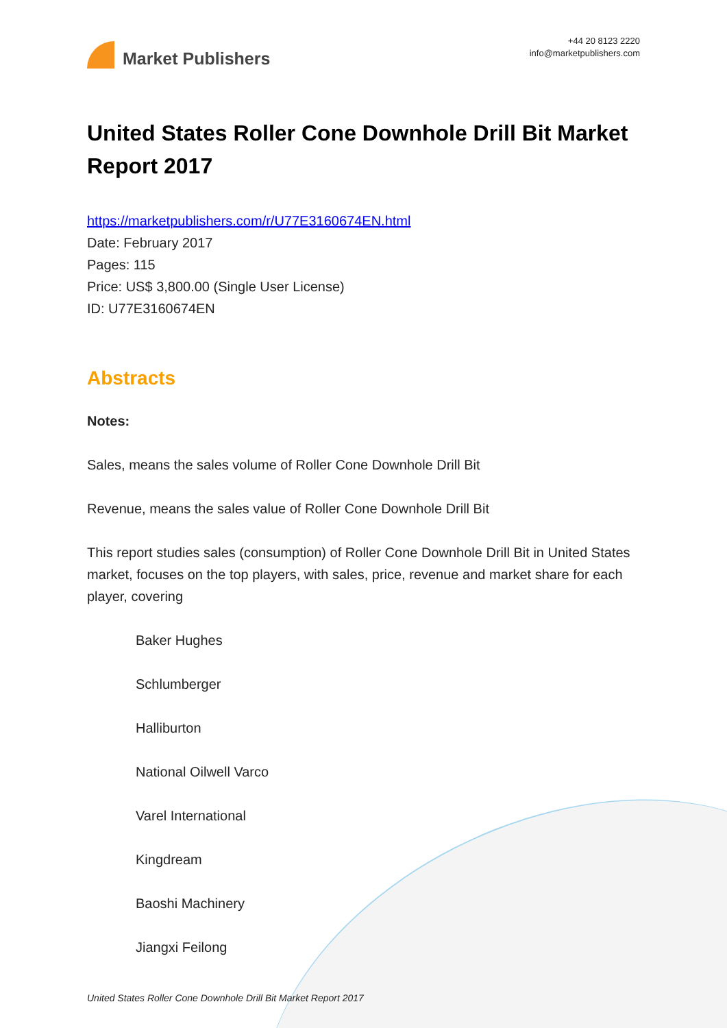Market Publishers
+44 20 8123 2220
info@marketpublishers.com
United States Roller Cone Downhole Drill Bit Market Report 2017
https://marketpublishers.com/r/U77E3160674EN.html
Date: February 2017
Pages: 115
Price: US$ 3,800.00 (Single User License)
ID: U77E3160674EN
Abstracts
Notes:
Sales, means the sales volume of Roller Cone Downhole Drill Bit
Revenue, means the sales value of Roller Cone Downhole Drill Bit
This report studies sales (consumption) of Roller Cone Downhole Drill Bit in United States market, focuses on the top players, with sales, price, revenue and market share for each player, covering
Baker Hughes
Schlumberger
Halliburton
National Oilwell Varco
Varel International
Kingdream
Baoshi Machinery
Jiangxi Feilong
United States Roller Cone Downhole Drill Bit Market Report 2017